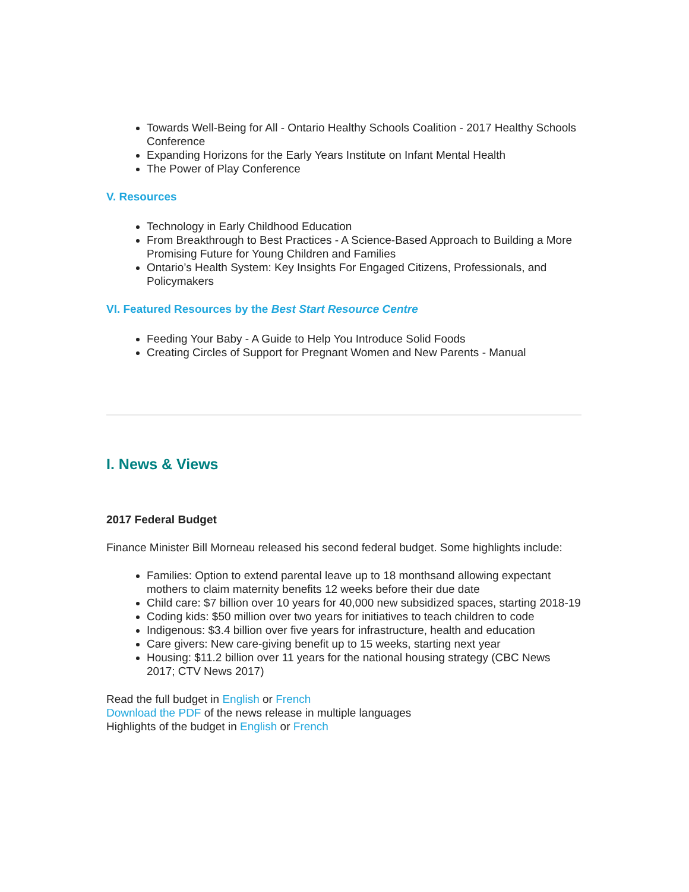Towards Well-Being for All - Ontario Healthy Schools Coalition - 2017 Healthy Schools Conference
Expanding Horizons for the Early Years Institute on Infant Mental Health
The Power of Play Conference
V. Resources
Technology in Early Childhood Education
From Breakthrough to Best Practices - A Science-Based Approach to Building a More Promising Future for Young Children and Families
Ontario’s Health System: Key Insights For Engaged Citizens, Professionals, and Policymakers
VI. Featured Resources by the Best Start Resource Centre
Feeding Your Baby - A Guide to Help You Introduce Solid Foods
Creating Circles of Support for Pregnant Women and New Parents - Manual
I. News & Views
2017 Federal Budget
Finance Minister Bill Morneau released his second federal budget. Some highlights include:
Families: Option to extend parental leave up to 18 monthsand allowing expectant mothers to claim maternity benefits 12 weeks before their due date
Child care: $7 billion over 10 years for 40,000 new subsidized spaces, starting 2018-19
Coding kids: $50 million over two years for initiatives to teach children to code
Indigenous: $3.4 billion over five years for infrastructure, health and education
Care givers: New care-giving benefit up to 15 weeks, starting next year
Housing: $11.2 billion over 11 years for the national housing strategy (CBC News 2017; CTV News 2017)
Read the full budget in English or French
Download the PDF of the news release in multiple languages
Highlights of the budget in English or French